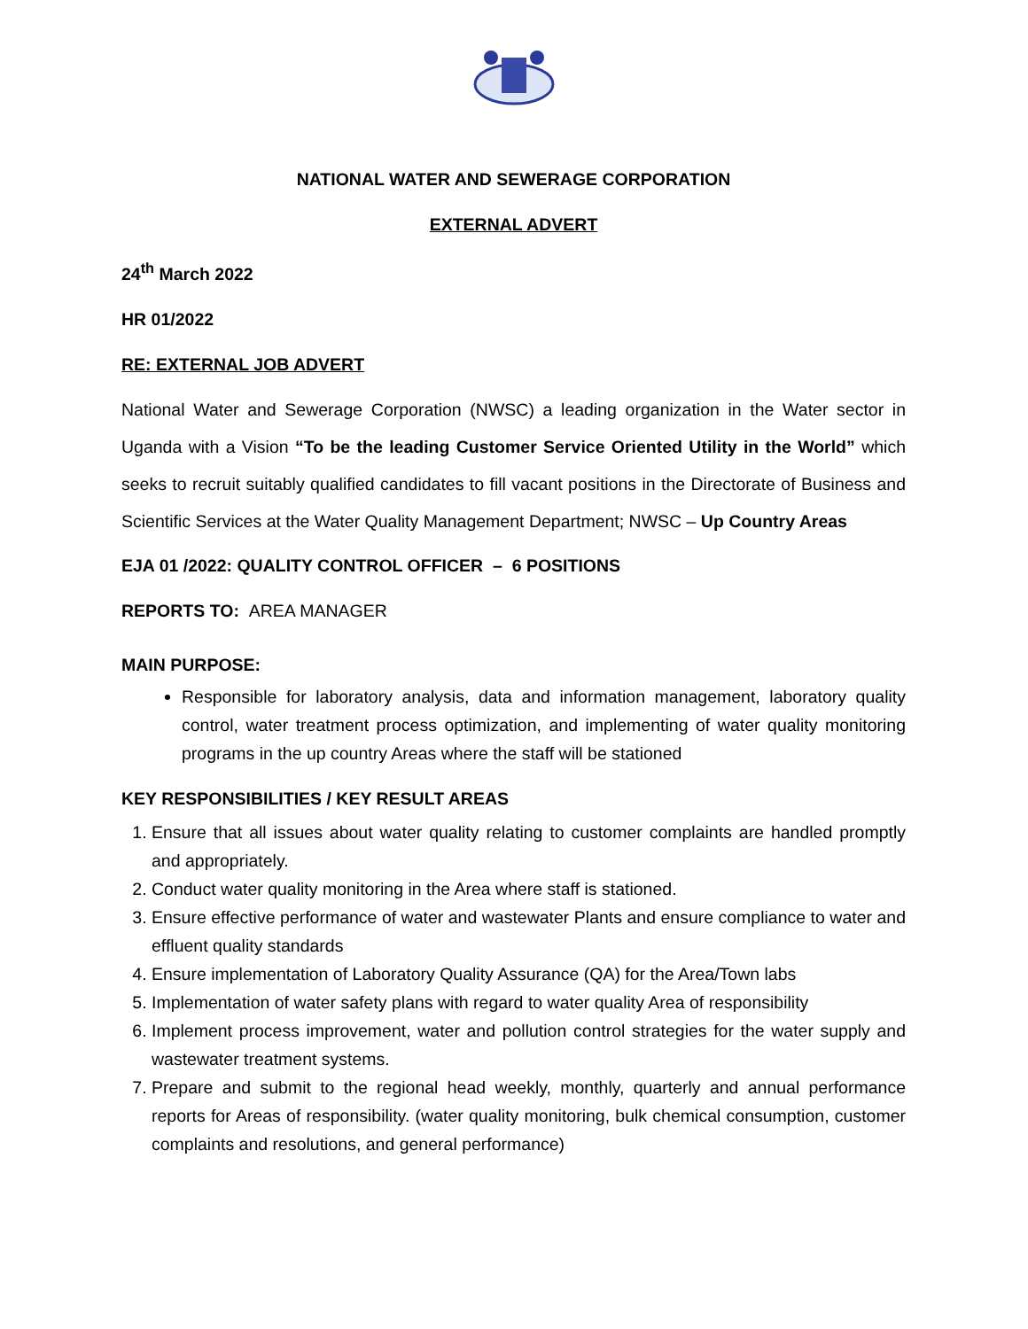NATIONAL WATER AND SEWERAGE CORPORATION
EXTERNAL ADVERT
24<sup>th</sup> March 2022
HR 01/2022
RE: EXTERNAL JOB ADVERT
National Water and Sewerage Corporation (NWSC) a leading organization in the Water sector in Uganda with a Vision “To be the leading Customer Service Oriented Utility in the World” which seeks to recruit suitably qualified candidates to fill vacant positions in the Directorate of Business and Scientific Services at the Water Quality Management Department; NWSC – Up Country Areas
EJA 01 /2022: QUALITY CONTROL OFFICER – 6 POSITIONS
REPORTS TO: AREA MANAGER
MAIN PURPOSE:
Responsible for laboratory analysis, data and information management, laboratory quality control, water treatment process optimization, and implementing of water quality monitoring programs in the up country Areas where the staff will be stationed
KEY RESPONSIBILITIES / KEY RESULT AREAS
1. Ensure that all issues about water quality relating to customer complaints are handled promptly and appropriately.
2. Conduct water quality monitoring in the Area where staff is stationed.
3. Ensure effective performance of water and wastewater Plants and ensure compliance to water and effluent quality standards
4. Ensure implementation of Laboratory Quality Assurance (QA) for the Area/Town labs
5. Implementation of water safety plans with regard to water quality Area of responsibility
6. Implement process improvement, water and pollution control strategies for the water supply and wastewater treatment systems.
7. Prepare and submit to the regional head weekly, monthly, quarterly and annual performance reports for Areas of responsibility. (water quality monitoring, bulk chemical consumption, customer complaints and resolutions, and general performance)